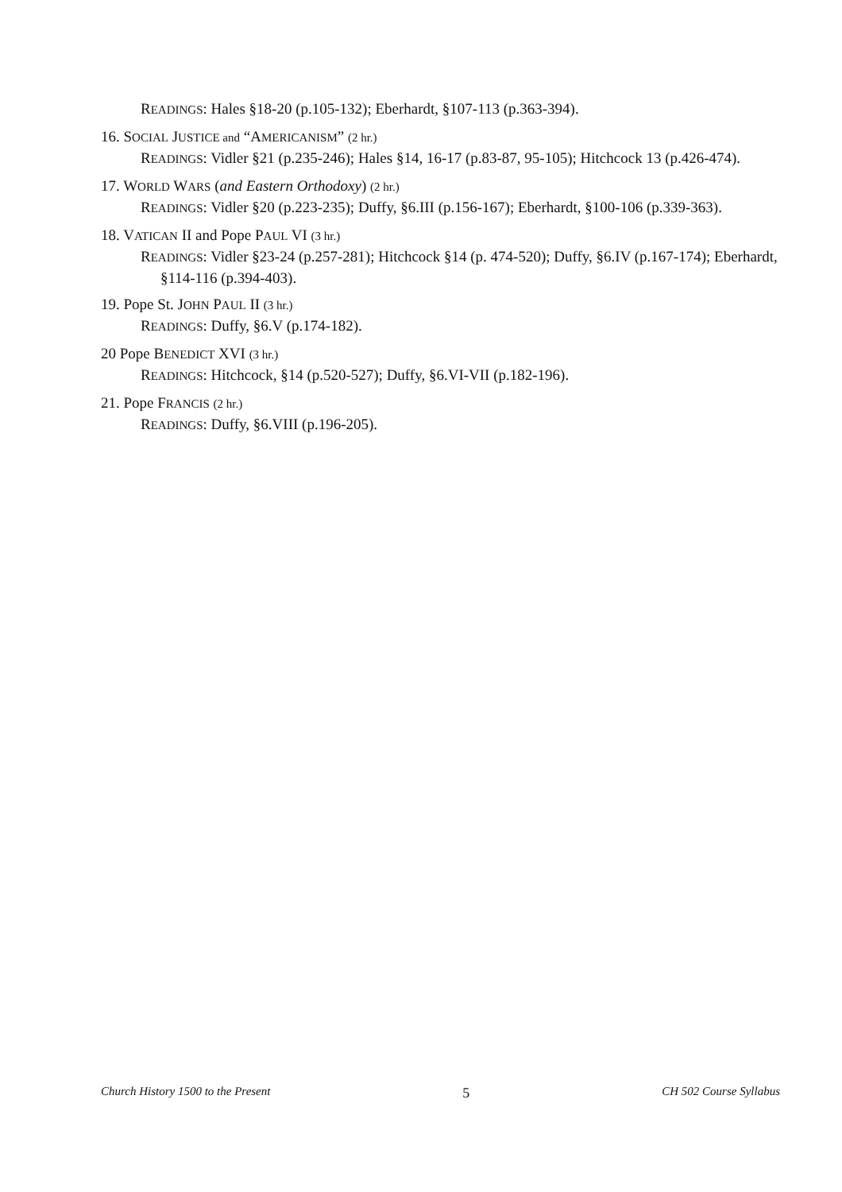READINGS: Hales §18-20 (p.105-132); Eberhardt, §107-113 (p.363-394).
16. SOCIAL JUSTICE and “AMERICANISM” (2 hr.)
READINGS: Vidler §21 (p.235-246); Hales §14, 16-17 (p.83-87, 95-105); Hitchcock 13 (p.426-474).
17. WORLD WARS (and Eastern Orthodoxy) (2 hr.)
READINGS: Vidler §20 (p.223-235); Duffy, §6.III (p.156-167); Eberhardt, §100-106 (p.339-363).
18. VATICAN II and Pope PAUL VI (3 hr.)
READINGS: Vidler §23-24 (p.257-281); Hitchcock §14 (p. 474-520); Duffy, §6.IV (p.167-174); Eberhardt, §114-116 (p.394-403).
19. Pope St. JOHN PAUL II (3 hr.)
READINGS: Duffy, §6.V (p.174-182).
20 Pope BENEDICT XVI (3 hr.)
READINGS: Hitchcock, §14 (p.520-527); Duffy, §6.VI-VII (p.182-196).
21. Pope FRANCIS (2 hr.)
READINGS: Duffy, §6.VIII (p.196-205).
Church History 1500 to the Present 5 CH 502 Course Syllabus